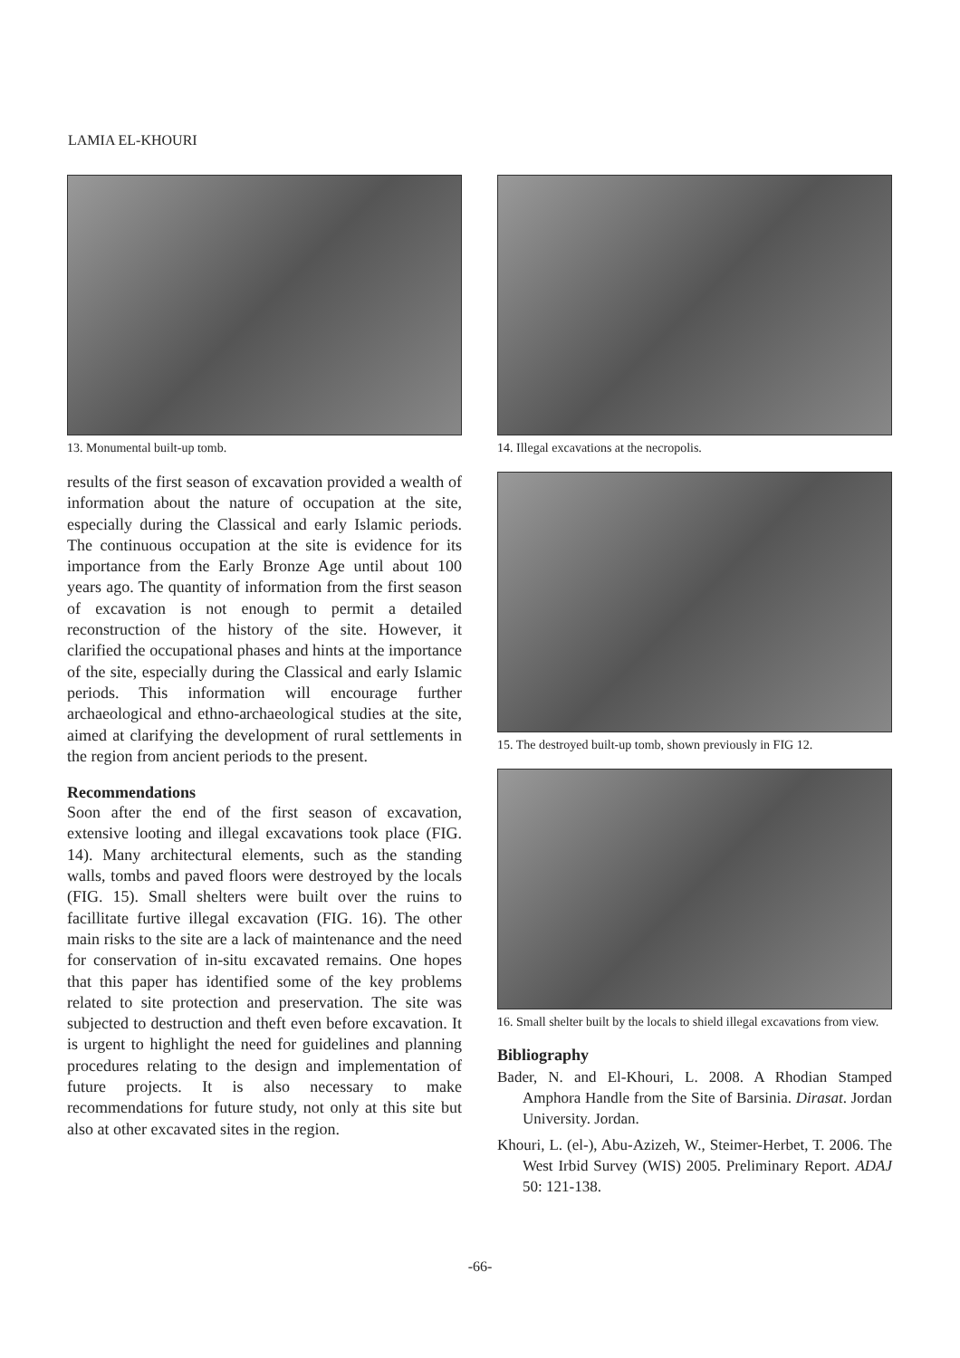LAMIA EL-KHOURI
13. Monumental built-up tomb.
results of the first season of excavation provided a wealth of information about the nature of occupation at the site, especially during the Classical and early Islamic periods. The continuous occupation at the site is evidence for its importance from the Early Bronze Age until about 100 years ago. The quantity of information from the first season of excavation is not enough to permit a detailed reconstruction of the history of the site. However, it clarified the occupational phases and hints at the importance of the site, especially during the Classical and early Islamic periods. This information will encourage further archaeological and ethno-archaeological studies at the site, aimed at clarifying the development of rural settlements in the region from ancient periods to the present.
Recommendations
Soon after the end of the first season of excavation, extensive looting and illegal excavations took place (FIG. 14). Many architectural elements, such as the standing walls, tombs and paved floors were destroyed by the locals (FIG. 15). Small shelters were built over the ruins to facillitate furtive illegal excavation (FIG. 16). The other main risks to the site are a lack of maintenance and the need for conservation of in-situ excavated remains. One hopes that this paper has identified some of the key problems related to site protection and preservation. The site was subjected to destruction and theft even before excavation. It is urgent to highlight the need for guidelines and planning procedures relating to the design and implementation of future projects. It is also necessary to make recommendations for future study, not only at this site but also at other excavated sites in the region.
14. Illegal excavations at the necropolis.
15. The destroyed built-up tomb, shown previously in FIG 12.
16. Small shelter built by the locals to shield illegal excavations from view.
Bibliography
Bader, N. and El-Khouri, L. 2008. A Rhodian Stamped Amphora Handle from the Site of Barsinia. Dirasat. Jordan University. Jordan.
Khouri, L. (el-), Abu-Azizeh, W., Steimer-Herbet, T. 2006. The West Irbid Survey (WIS) 2005. Preliminary Report. ADAJ 50: 121-138.
-66-